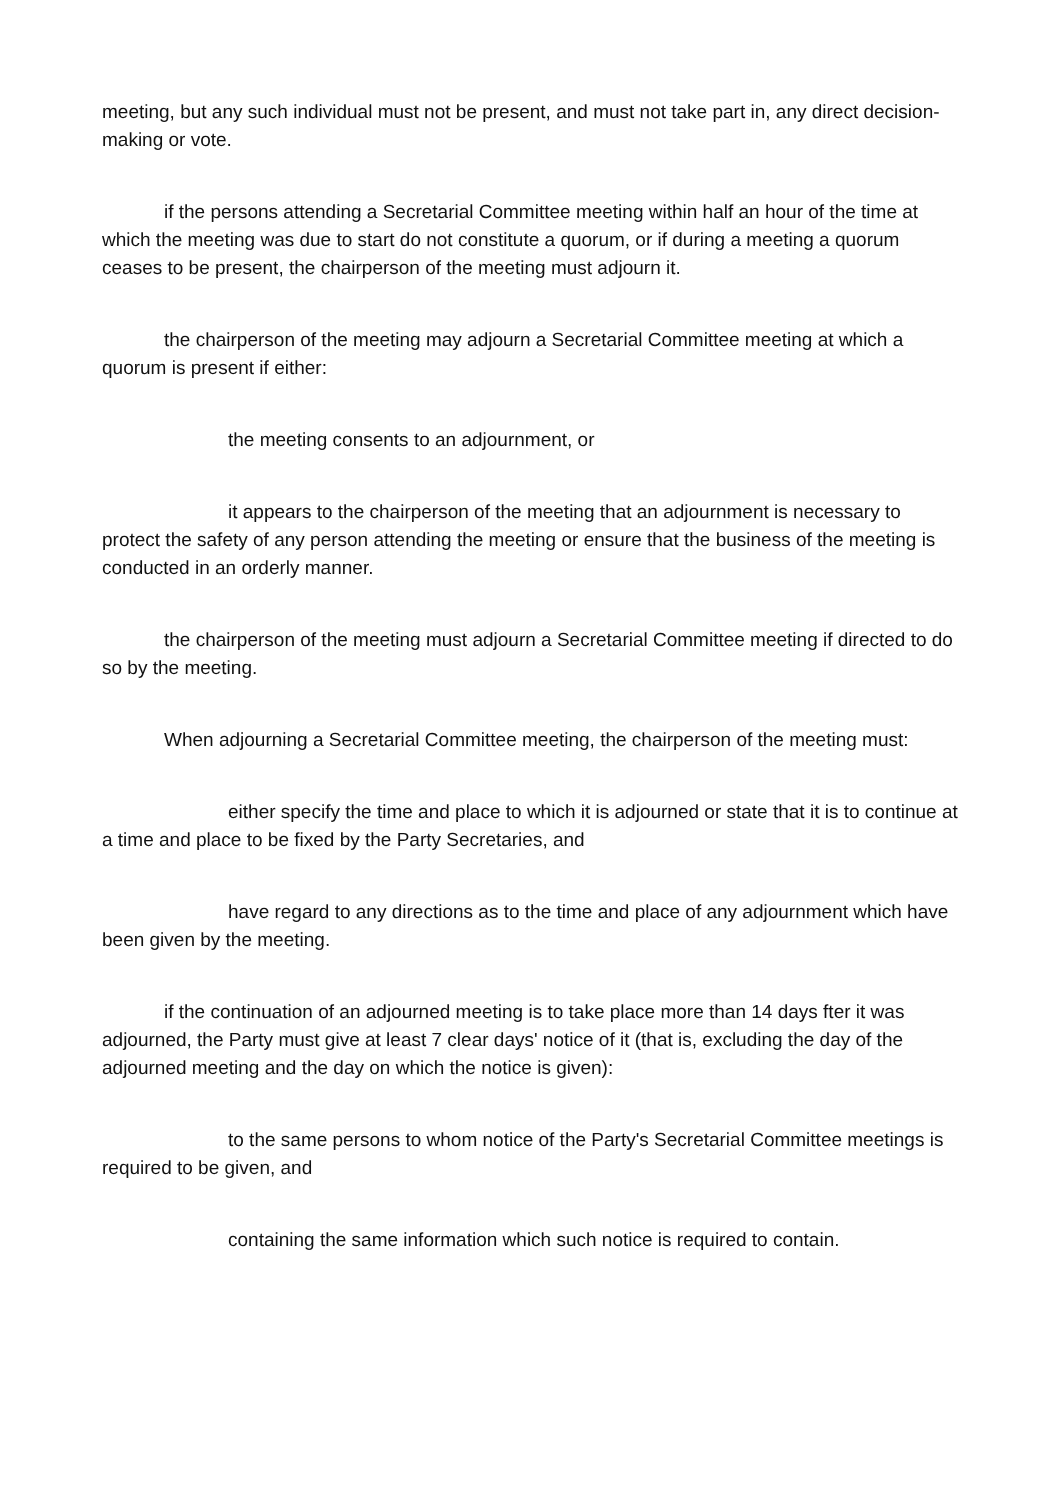meeting, but any such individual must not be present, and must not take part in, any direct decision-making or vote.
if the persons attending a Secretarial Committee meeting within half an hour of the time at which the meeting was due to start do not constitute a quorum, or if during a meeting a quorum ceases to be present, the chairperson of the meeting must adjourn it.
the chairperson of the meeting may adjourn a Secretarial Committee meeting at which a quorum is present if either:
the meeting consents to an adjournment, or
it appears to the chairperson of the meeting that an adjournment is necessary to protect the safety of any person attending the meeting or ensure that the business of the meeting is conducted in an orderly manner.
the chairperson of the meeting must adjourn a Secretarial Committee meeting if directed to do so by the meeting.
When adjourning a Secretarial Committee meeting, the chairperson of the meeting must:
either specify the time and place to which it is adjourned or state that it is to continue at a time and place to be fixed by the Party Secretaries, and
have regard to any directions as to the time and place of any adjournment which have been given by the meeting.
if the continuation of an adjourned meeting is to take place more than 14 days fter it was adjourned, the Party must give at least 7 clear days' notice of it (that is, excluding the day of the adjourned meeting and the day on which the notice is given):
to the same persons to whom notice of the Party's Secretarial Committee meetings is required to be given, and
containing the same information which such notice is required to contain.